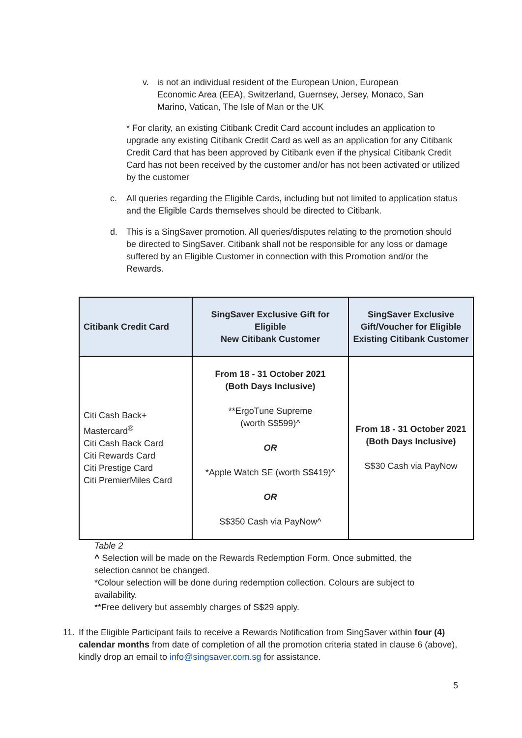v. is not an individual resident of the European Union, European Economic Area (EEA), Switzerland, Guernsey, Jersey, Monaco, San Marino, Vatican, The Isle of Man or the UK
* For clarity, an existing Citibank Credit Card account includes an application to upgrade any existing Citibank Credit Card as well as an application for any Citibank Credit Card that has been approved by Citibank even if the physical Citibank Credit Card has not been received by the customer and/or has not been activated or utilized by the customer
c. All queries regarding the Eligible Cards, including but not limited to application status and the Eligible Cards themselves should be directed to Citibank.
d. This is a SingSaver promotion. All queries/disputes relating to the promotion should be directed to SingSaver. Citibank shall not be responsible for any loss or damage suffered by an Eligible Customer in connection with this Promotion and/or the Rewards.
| Citibank Credit Card | SingSaver Exclusive Gift for Eligible New Citibank Customer | SingSaver Exclusive Gift/Voucher for Eligible Existing Citibank Customer |
| --- | --- | --- |
| Citi Cash Back+ Mastercard<sup>®</sup> Citi Cash Back Card Citi Rewards Card Citi Prestige Card Citi PremierMiles Card | From 18 - 31 October 2021 (Both Days Inclusive) **ErgoTune Supreme (worth S$599)^ OR *Apple Watch SE (worth S$419)^ OR S$350 Cash via PayNow^ | From 18 - 31 October 2021 (Both Days Inclusive) S$30 Cash via PayNow |
Table 2
^ Selection will be made on the Rewards Redemption Form. Once submitted, the selection cannot be changed.
*Colour selection will be done during redemption collection. Colours are subject to availability.
**Free delivery but assembly charges of S$29 apply.
11. If the Eligible Participant fails to receive a Rewards Notification from SingSaver within four (4) calendar months from date of completion of all the promotion criteria stated in clause 6 (above), kindly drop an email to info@singsaver.com.sg for assistance.
5